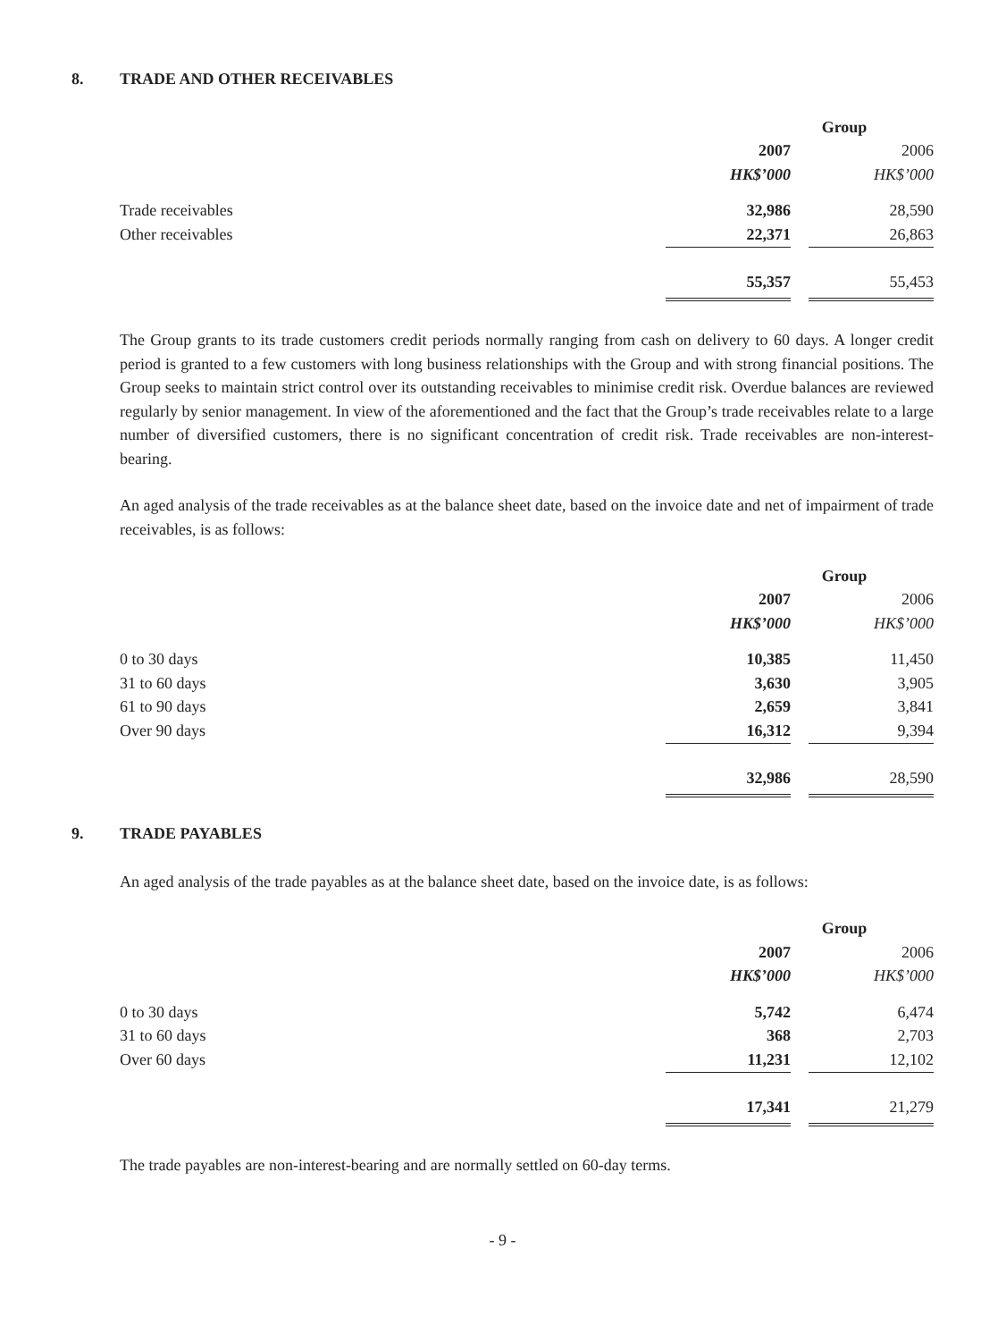8. TRADE AND OTHER RECEIVABLES
| | Group | | |
| --- | --- | --- | --- |
| | 2007 | | 2006 |
| | HK$’000 | | HK$’000 |
| Trade receivables | 32,986 | | 28,590 |
| Other receivables | 22,371 | | 26,863 |
| | 55,357 | | 55,453 |
The Group grants to its trade customers credit periods normally ranging from cash on delivery to 60 days. A longer credit period is granted to a few customers with long business relationships with the Group and with strong financial positions. The Group seeks to maintain strict control over its outstanding receivables to minimise credit risk. Overdue balances are reviewed regularly by senior management. In view of the aforementioned and the fact that the Group’s trade receivables relate to a large number of diversified customers, there is no significant concentration of credit risk. Trade receivables are non-interest-bearing.
An aged analysis of the trade receivables as at the balance sheet date, based on the invoice date and net of impairment of trade receivables, is as follows:
| | Group | | |
| --- | --- | --- | --- |
| | 2007 | | 2006 |
| | HK$’000 | | HK$’000 |
| 0 to 30 days | 10,385 | | 11,450 |
| 31 to 60 days | 3,630 | | 3,905 |
| 61 to 90 days | 2,659 | | 3,841 |
| Over 90 days | 16,312 | | 9,394 |
| | 32,986 | | 28,590 |
9. TRADE PAYABLES
An aged analysis of the trade payables as at the balance sheet date, based on the invoice date, is as follows:
| | Group | | |
| --- | --- | --- | --- |
| | 2007 | | 2006 |
| | HK$’000 | | HK$’000 |
| 0 to 30 days | 5,742 | | 6,474 |
| 31 to 60 days | 368 | | 2,703 |
| Over 60 days | 11,231 | | 12,102 |
| | 17,341 | | 21,279 |
The trade payables are non-interest-bearing and are normally settled on 60-day terms.
- 9 -